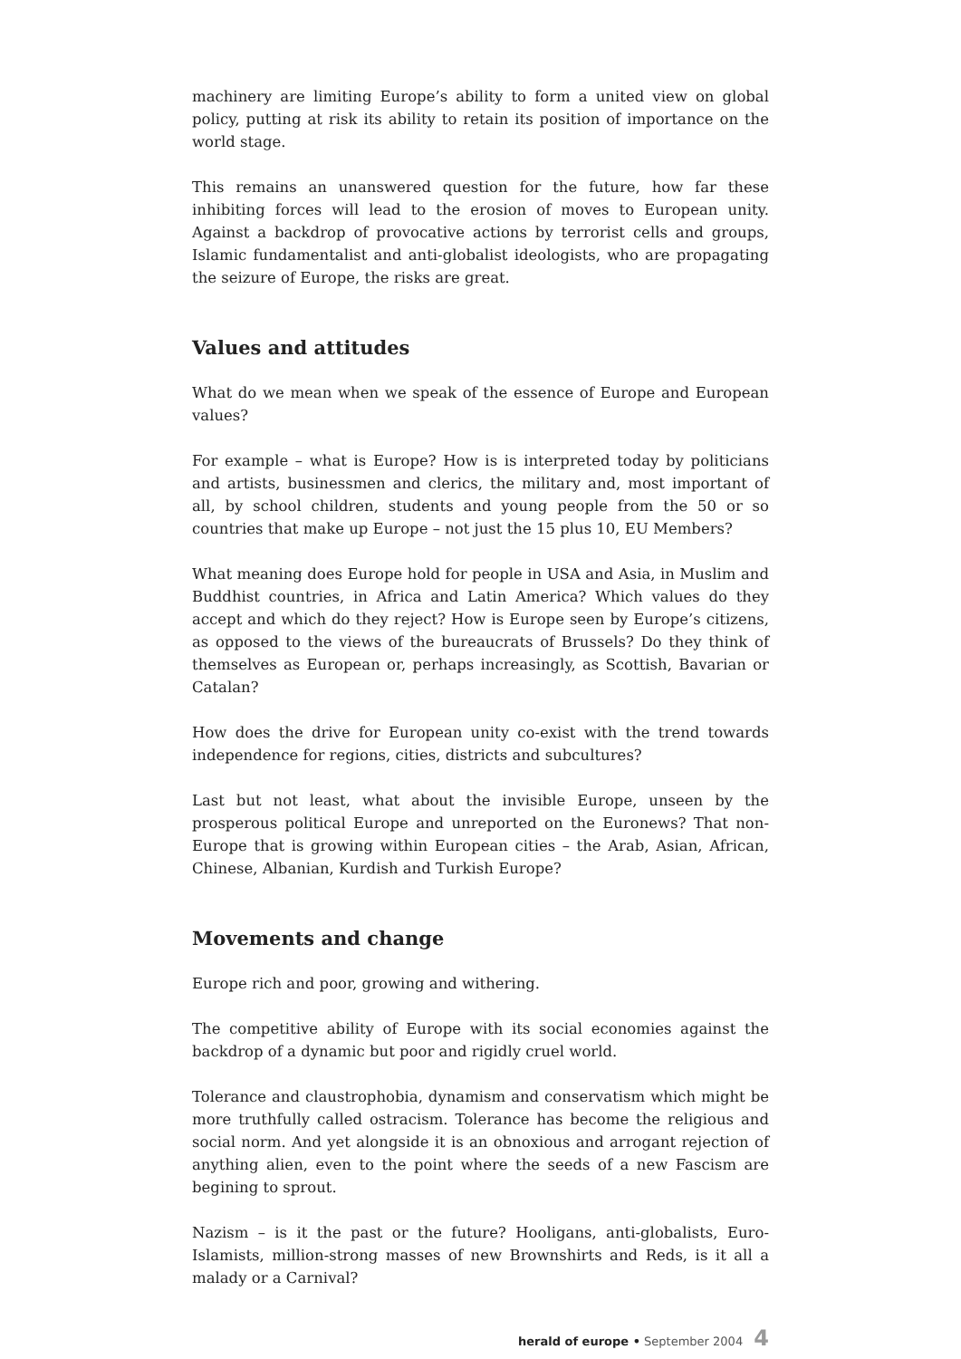machinery are limiting Europe’s ability to form a united view on global policy, putting at risk its ability to retain its position of importance on the world stage.
This remains an unanswered question for the future, how far these inhibiting forces will lead to the erosion of moves to European unity. Against a backdrop of provocative actions by terrorist cells and groups, Islamic fundamentalist and anti-globalist ideologists, who are propagating the seizure of Europe, the risks are great.
Values and attitudes
What do we mean when we speak of the essence of Europe and European values?
For example – what is Europe? How is is interpreted today by politicians and artists, businessmen and clerics, the military and, most important of all, by school children, students and young people from the 50 or so countries that make up Europe – not just the 15 plus 10, EU Members?
What meaning does Europe hold for people in USA and Asia, in Muslim and Buddhist countries, in Africa and Latin America? Which values do they accept and which do they reject? How is Europe seen by Europe’s citizens, as opposed to the views of the bureaucrats of Brussels? Do they think of themselves as European or, perhaps increasingly, as Scottish, Bavarian or Catalan?
How does the drive for European unity co-exist with the trend towards independence for regions, cities, districts and subcultures?
Last but not least, what about the invisible Europe, unseen by the prosperous political Europe and unreported on the Euronews? That non-Europe that is growing within European cities – the Arab, Asian, African, Chinese, Albanian, Kurdish and Turkish Europe?
Movements and change
Europe rich and poor, growing and withering.
The competitive ability of Europe with its social economies against the backdrop of a dynamic but poor and rigidly cruel world.
Tolerance and claustrophobia, dynamism and conservatism which might be more truthfully called ostracism. Tolerance has become the religious and social norm. And yet alongside it is an obnoxious and arrogant rejection of anything alien, even to the point where the seeds of a new Fascism are begining to sprout.
Nazism – is it the past or the future? Hooligans, anti-globalists, Euro-Islamists, million-strong masses of new Brownshirts and Reds, is it all a malady or a Carnival?
herald of europe • September 2004 4